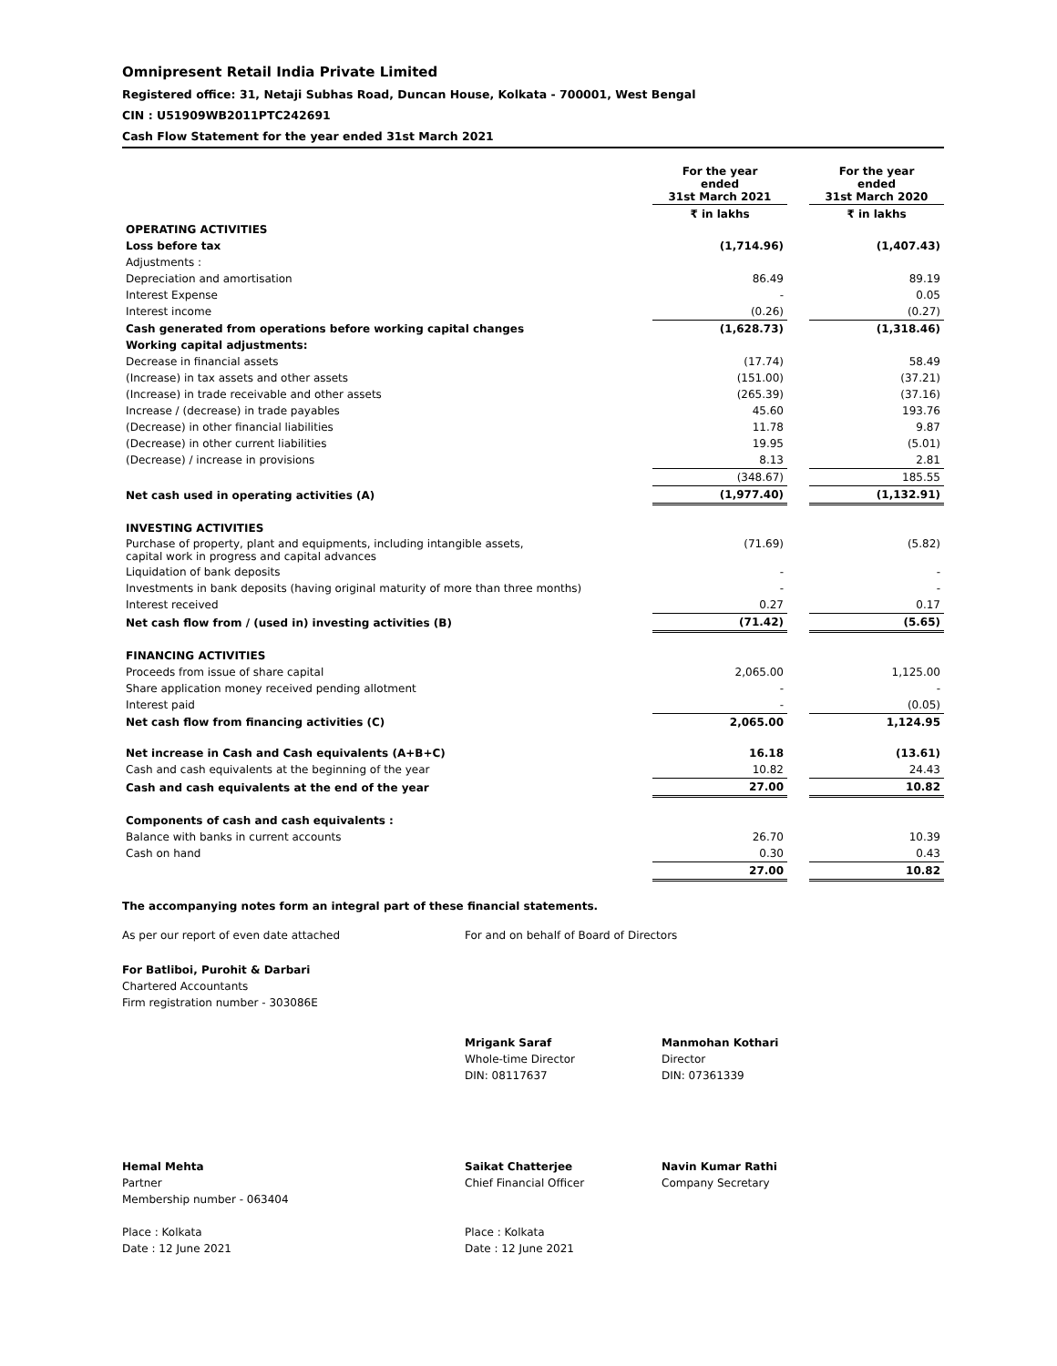Omnipresent Retail India Private Limited
Registered office: 31, Netaji Subhas Road, Duncan House, Kolkata - 700001, West Bengal
CIN : U51909WB2011PTC242691
Cash Flow Statement for the year ended 31st March 2021
| | For the year ended 31st March 2021 | | For the year ended 31st March 2020 |
| --- | --- | --- | --- |
| | ₹ in lakhs | | ₹ in lakhs |
| OPERATING ACTIVITIES | | | |
| Loss before tax | (1,714.96) | | (1,407.43) |
| Adjustments : | | | |
| Depreciation and amortisation | 86.49 | | 89.19 |
| Interest Expense | - | | 0.05 |
| Interest income | (0.26) | | (0.27) |
| Cash generated from operations before working capital changes | (1,628.73) | | (1,318.46) |
| Working capital adjustments: | | | |
| Decrease in financial assets | (17.74) | | 58.49 |
| (Increase) in tax assets and other assets | (151.00) | | (37.21) |
| (Increase) in trade receivable and other assets | (265.39) | | (37.16) |
| Increase / (decrease) in trade payables | 45.60 | | 193.76 |
| (Decrease) in other financial liabilities | 11.78 | | 9.87 |
| (Decrease) in other current liabilities | 19.95 | | (5.01) |
| (Decrease) / increase in provisions | 8.13 | | 2.81 |
| | (348.67) | | 185.55 |
| Net cash used in operating activities (A) | (1,977.40) | | (1,132.91) |
| INVESTING ACTIVITIES | | | |
| Purchase of property, plant and equipments, including intangible assets, capital work in progress and capital advances | (71.69) | | (5.82) |
| Liquidation of bank deposits | - | | - |
| Investments in bank deposits (having original maturity of more than three months) | - | | - |
| Interest received | 0.27 | | 0.17 |
| Net cash flow from / (used in) investing activities (B) | (71.42) | | (5.65) |
| FINANCING ACTIVITIES | | | |
| Proceeds from issue of share capital | 2,065.00 | | 1,125.00 |
| Share application money received pending allotment | - | | - |
| Interest paid | - | | (0.05) |
| Net cash flow from financing activities (C) | 2,065.00 | | 1,124.95 |
| Net increase in Cash and Cash equivalents (A+B+C) | 16.18 | | (13.61) |
| Cash and cash equivalents at the beginning of the year | 10.82 | | 24.43 |
| Cash and cash equivalents at the end of the year | 27.00 | | 10.82 |
| Components of cash and cash equivalents : | | | |
| Balance with banks in current accounts | 26.70 | | 10.39 |
| Cash on hand | 0.30 | | 0.43 |
| | 27.00 | | 10.82 |
The accompanying notes form an integral part of these financial statements.
As per our report of even date attached For and on behalf of Board of Directors
For Batliboi, Purohit & Darbari
Chartered Accountants
Firm registration number - 303086E
Mrigank Saraf
Whole-time Director
DIN: 08117637
Manmohan Kothari
Director
DIN: 07361339
Hemal Mehta
Partner
Membership number - 063404
Place : Kolkata
Date : 12 June 2021
Saikat Chatterjee
Chief Financial Officer
Place : Kolkata
Date : 12 June 2021
Navin Kumar Rathi
Company Secretary